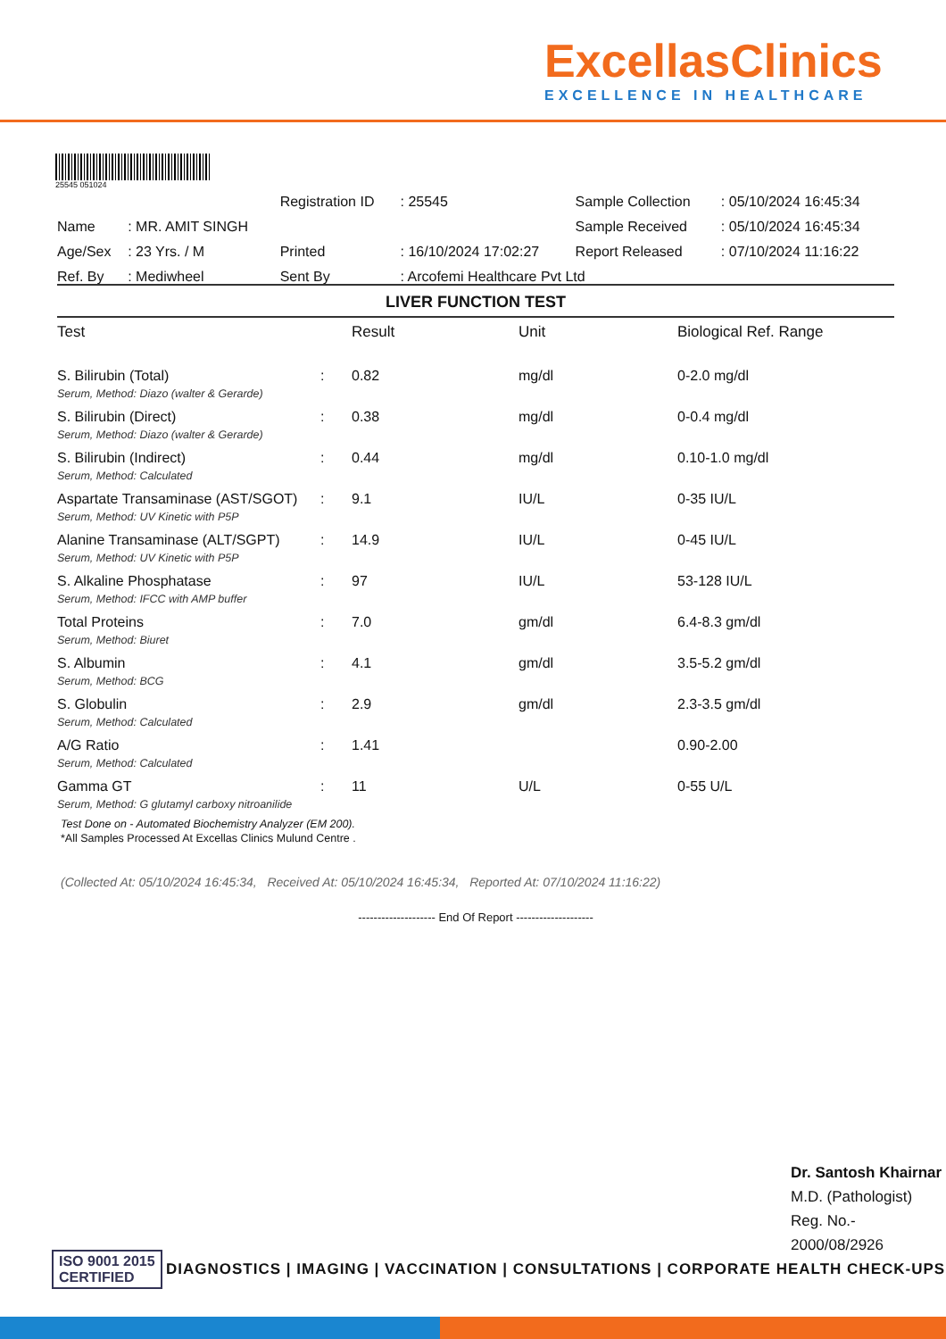ExcellasClinics
EXCELLENCE IN HEALTHCARE
25545 051024
| | | Registration ID | : 25545 | Sample Collection | : 05/10/2024 16:45:34 |
| Name | : MR. AMIT SINGH | | | Sample Received | : 05/10/2024 16:45:34 |
| Age/Sex | : 23 Yrs. / M | Printed | : 16/10/2024 17:02:27 | Report Released | : 07/10/2024 11:16:22 |
| Ref. By | : Mediwheel | Sent By | : Arcofemi Healthcare Pvt Ltd | | |
LIVER FUNCTION TEST
| Test | | Result | Unit | Biological Ref. Range |
| --- | --- | --- | --- | --- |
| S. Bilirubin (Total) | : | 0.82 | mg/dl | 0-2.0 mg/dl |
| Serum, Method: Diazo (walter & Gerarde) | | | | |
| S. Bilirubin (Direct) | : | 0.38 | mg/dl | 0-0.4 mg/dl |
| Serum, Method: Diazo (walter & Gerarde) | | | | |
| S. Bilirubin (Indirect) | : | 0.44 | mg/dl | 0.10-1.0 mg/dl |
| Serum, Method: Calculated | | | | |
| Aspartate Transaminase (AST/SGOT) | : | 9.1 | IU/L | 0-35 IU/L |
| Serum, Method: UV Kinetic with P5P | | | | |
| Alanine Transaminase (ALT/SGPT) | : | 14.9 | IU/L | 0-45 IU/L |
| Serum, Method: UV Kinetic with P5P | | | | |
| S. Alkaline Phosphatase | : | 97 | IU/L | 53-128 IU/L |
| Serum, Method: IFCC with AMP buffer | | | | |
| Total Proteins | : | 7.0 | gm/dl | 6.4-8.3 gm/dl |
| Serum, Method: Biuret | | | | |
| S. Albumin | : | 4.1 | gm/dl | 3.5-5.2 gm/dl |
| Serum, Method: BCG | | | | |
| S. Globulin | : | 2.9 | gm/dl | 2.3-3.5 gm/dl |
| Serum, Method: Calculated | | | | |
| A/G Ratio | : | 1.41 | | 0.90-2.00 |
| Serum, Method: Calculated | | | | |
| Gamma GT | : | 11 | U/L | 0-55 U/L |
| Serum, Method: G glutamyl carboxy nitroanilide | | | | |
Test Done on - Automated Biochemistry Analyzer (EM 200).
*All Samples Processed At Excellas Clinics Mulund Centre .
(Collected At: 05/10/2024 16:45:34, Received At: 05/10/2024 16:45:34, Reported At: 07/10/2024 11:16:22)
-------------------- End Of Report --------------------
Dr. Santosh Khairnar
M.D. (Pathologist)
Reg. No.-
2000/08/2926
ISO 9001 2015
CERTIFIED
DIAGNOSTICS | IMAGING | VACCINATION | CONSULTATIONS | CORPORATE HEALTH CHECK-UPS